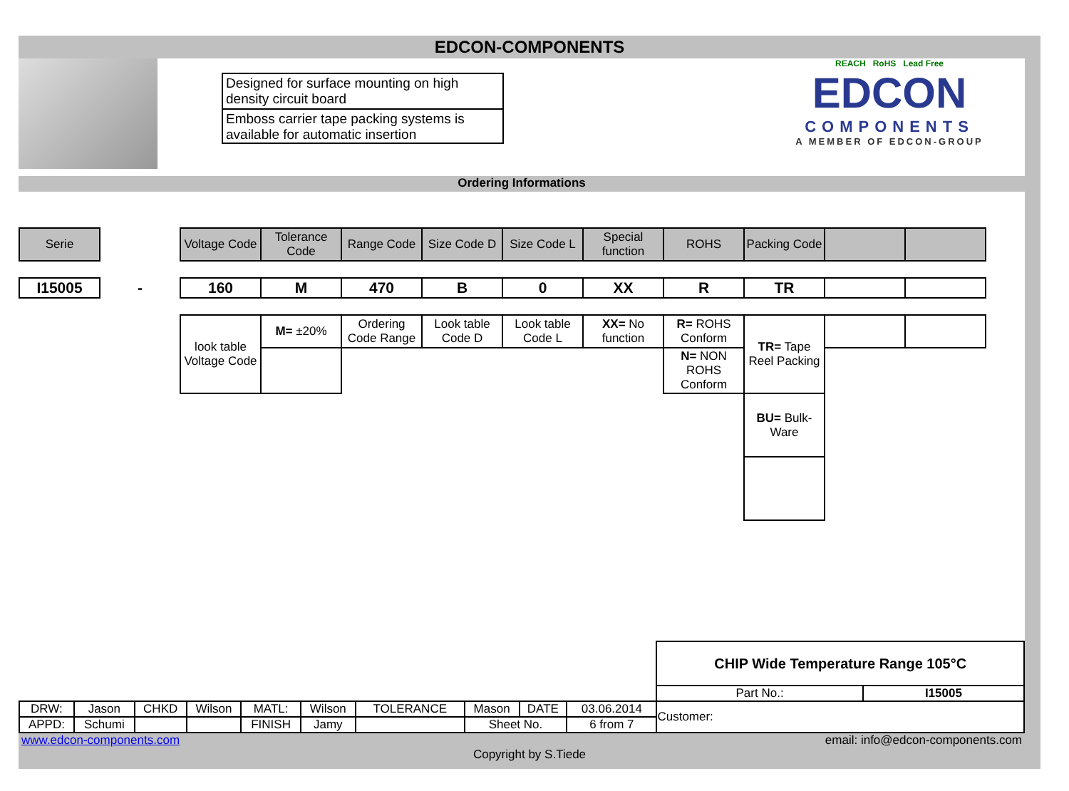EDCON-COMPONENTS
Designed for surface mounting on high density circuit board
Emboss carrier tape packing systems is available for automatic insertion
REACH RoHS Lead Free
EDCON
COMPONENTS
A MEMBER OF EDCON-GROUP
Ordering Informations
| Serie | | Voltage Code | Tolerance Code | Range Code | Size Code D | Size Code L | Special function | ROHS | Packing Code | | |
| I15005 | - | 160 | M | 470 | B | 0 | XX | R | TR | | |
| | | look table Voltage Code | M= ±20% | Ordering Code Range | Look table Code D | Look table Code L | XX= No function | R= ROHS Conform | TR= Tape Reel Packing | | |
| | | | | | | | | N= NON ROHS Conform | | | |
| | | | | | | | | | BU= Bulk-Ware | | |
| | | | | | | | | | | CHIP Wide Temperature Range 105°C | |
| | | | | | | | | | | Part No.: | I15005 |
| DRW: | Jason | CHKD | Wilson | MATL: | Wilson | TOLERANCE | Mason | DATE | 03.06.2014 | Customer: | |
| APPD: | Schumi | | | FINISH | Jamy | | Sheet No. | | 6 from 7 | | |
www.edcon-components.com email: info@edcon-components.com
Copyright by S.Tiede